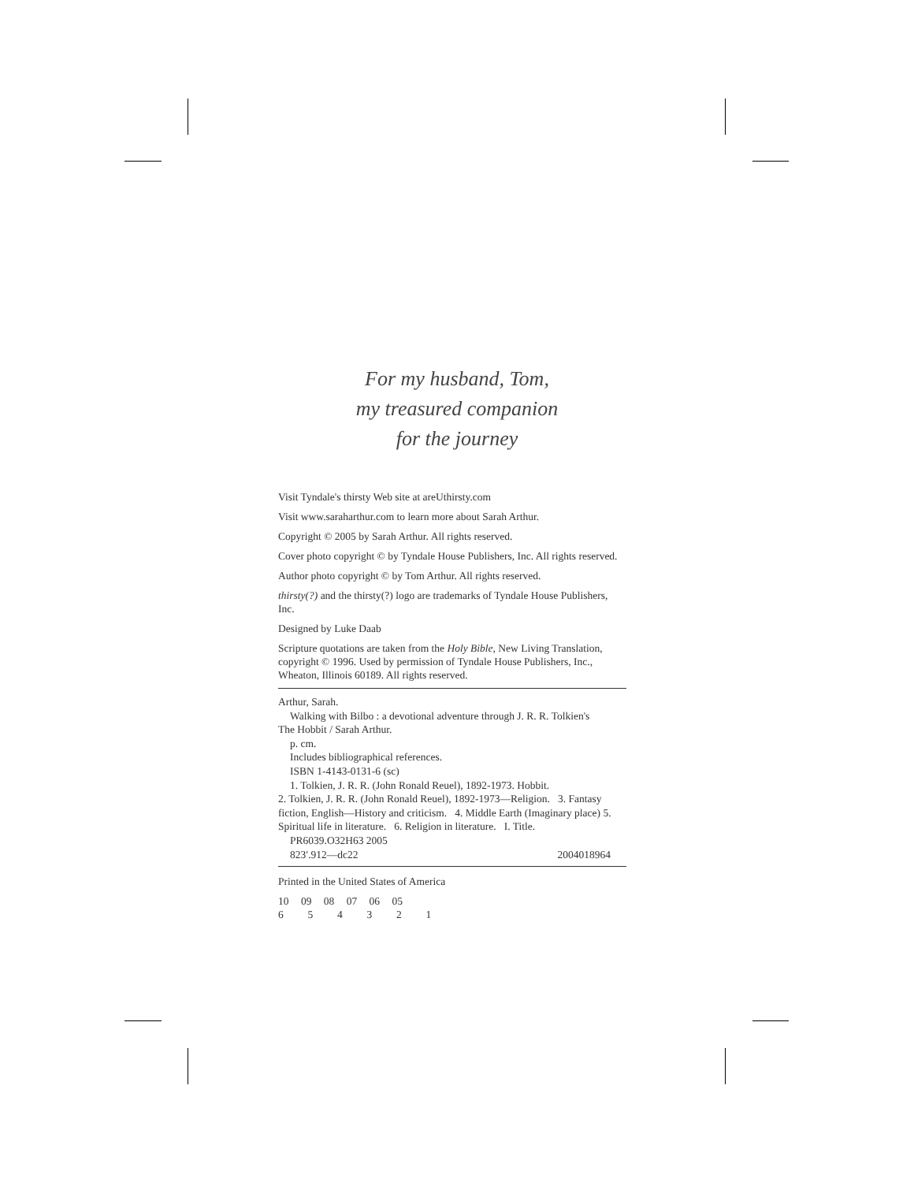For my husband, Tom,
my treasured companion
for the journey
Visit Tyndale's thirsty Web site at areUthirsty.com
Visit www.saraharthur.com to learn more about Sarah Arthur.
Copyright © 2005 by Sarah Arthur. All rights reserved.
Cover photo copyright © by Tyndale House Publishers, Inc. All rights reserved.
Author photo copyright © by Tom Arthur. All rights reserved.
thirsty(?) and the thirsty(?) logo are trademarks of Tyndale House Publishers, Inc.
Designed by Luke Daab
Scripture quotations are taken from the Holy Bible, New Living Translation, copyright © 1996. Used by permission of Tyndale House Publishers, Inc., Wheaton, Illinois 60189. All rights reserved.
Arthur, Sarah.
Walking with Bilbo : a devotional adventure through J. R. R. Tolkien's
The Hobbit / Sarah Arthur.
p. cm.
Includes bibliographical references.
ISBN 1-4143-0131-6 (sc)
1. Tolkien, J. R. R. (John Ronald Reuel), 1892-1973. Hobbit.
2. Tolkien, J. R. R. (John Ronald Reuel), 1892-1973—Religion. 3. Fantasy fiction, English—History and criticism. 4. Middle Earth (Imaginary place) 5. Spiritual life in literature. 6. Religion in literature. I. Title.
PR6039.O32H63 2005
823′.912—dc22 2004018964
Printed in the United States of America
10 09 08 07 06 05
6 5 4 3 2 1